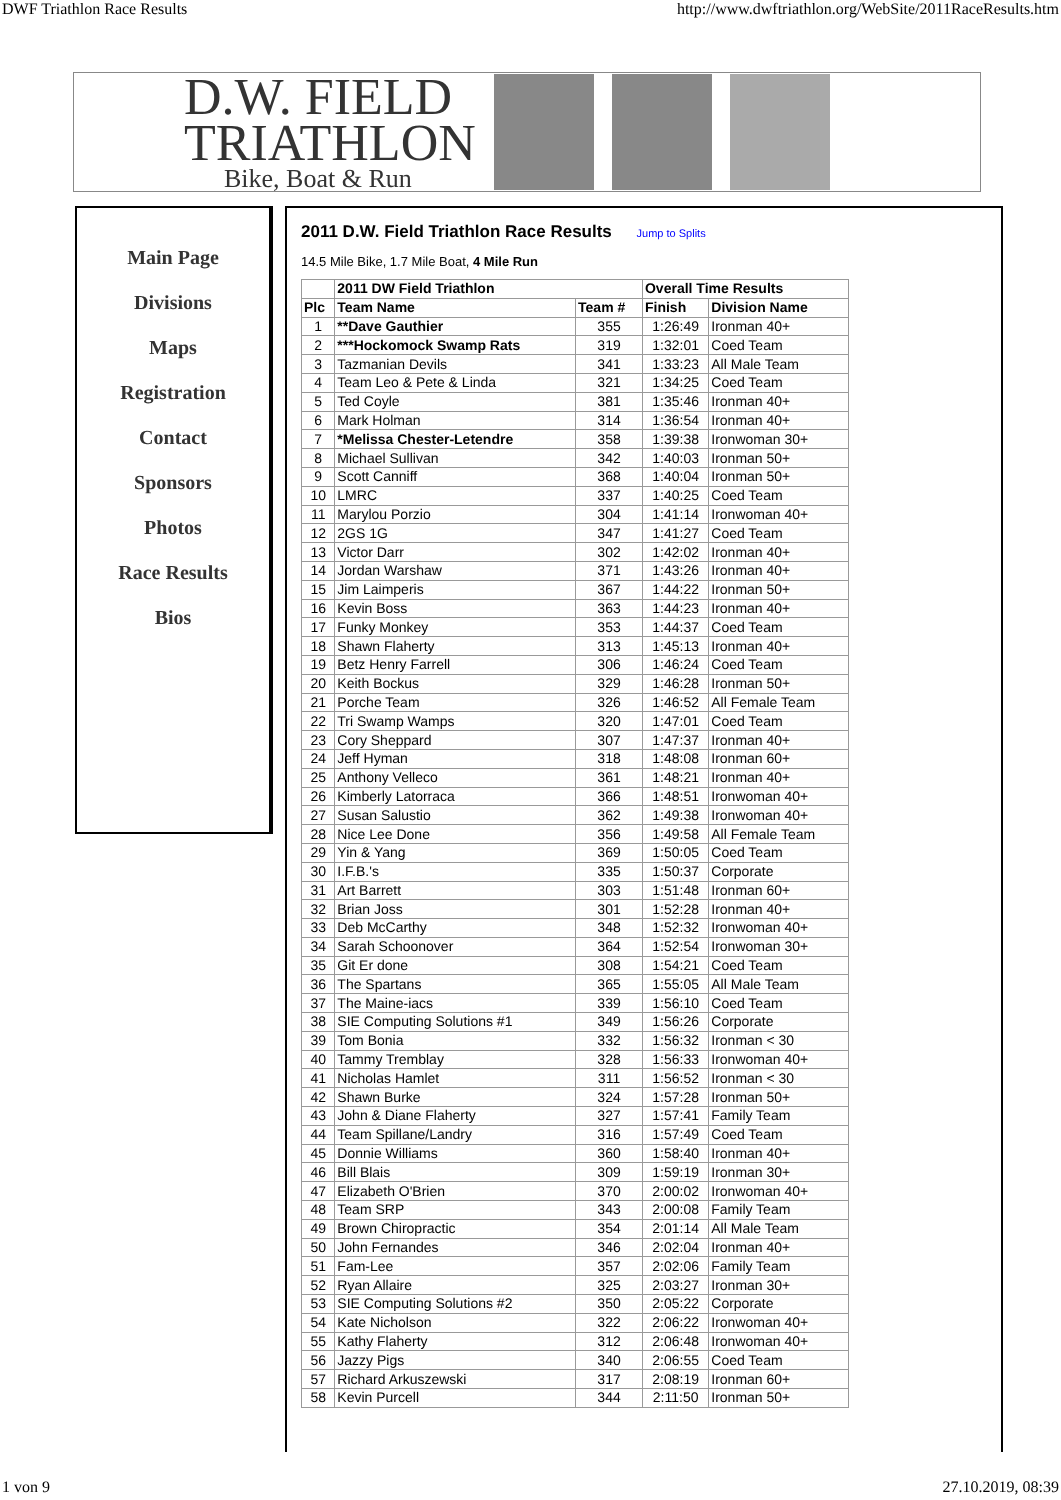DWF Triathlon Race Results http://www.dwftriathlon.org/WebSite/2011RaceResults.htm
D.W. FIELD
TRIATHLON
Bike, Boat & Run
Main Page
Divisions
Maps
Registration
Contact
Sponsors
Photos
Race Results
Bios
2011 D.W. Field Triathlon Race Results Jump to Splits
14.5 Mile Bike, 1.7 Mile Boat, 4 Mile Run
| | 2011 DW Field Triathlon | | Overall Time Results | |
| --- | --- | --- | --- | --- |
| Plc | Team Name | Team # | Finish | Division Name |
| 1 | **Dave Gauthier | 355 | 1:26:49 | Ironman 40+ |
| 2 | ***Hockomock Swamp Rats | 319 | 1:32:01 | Coed Team |
| 3 | Tazmanian Devils | 341 | 1:33:23 | All Male Team |
| 4 | Team Leo & Pete & Linda | 321 | 1:34:25 | Coed Team |
| 5 | Ted Coyle | 381 | 1:35:46 | Ironman 40+ |
| 6 | Mark Holman | 314 | 1:36:54 | Ironman 40+ |
| 7 | *Melissa Chester-Letendre | 358 | 1:39:38 | Ironwoman 30+ |
| 8 | Michael Sullivan | 342 | 1:40:03 | Ironman 50+ |
| 9 | Scott Canniff | 368 | 1:40:04 | Ironman 50+ |
| 10 | LMRC | 337 | 1:40:25 | Coed Team |
| 11 | Marylou Porzio | 304 | 1:41:14 | Ironwoman 40+ |
| 12 | 2GS 1G | 347 | 1:41:27 | Coed Team |
| 13 | Victor Darr | 302 | 1:42:02 | Ironman 40+ |
| 14 | Jordan Warshaw | 371 | 1:43:26 | Ironman 40+ |
| 15 | Jim Laimperis | 367 | 1:44:22 | Ironman 50+ |
| 16 | Kevin Boss | 363 | 1:44:23 | Ironman 40+ |
| 17 | Funky Monkey | 353 | 1:44:37 | Coed Team |
| 18 | Shawn Flaherty | 313 | 1:45:13 | Ironman 40+ |
| 19 | Betz Henry Farrell | 306 | 1:46:24 | Coed Team |
| 20 | Keith Bockus | 329 | 1:46:28 | Ironman 50+ |
| 21 | Porche Team | 326 | 1:46:52 | All Female Team |
| 22 | Tri Swamp Wamps | 320 | 1:47:01 | Coed Team |
| 23 | Cory Sheppard | 307 | 1:47:37 | Ironman 40+ |
| 24 | Jeff Hyman | 318 | 1:48:08 | Ironman 60+ |
| 25 | Anthony Velleco | 361 | 1:48:21 | Ironman 40+ |
| 26 | Kimberly Latorraca | 366 | 1:48:51 | Ironwoman 40+ |
| 27 | Susan Salustio | 362 | 1:49:38 | Ironwoman 40+ |
| 28 | Nice Lee Done | 356 | 1:49:58 | All Female Team |
| 29 | Yin & Yang | 369 | 1:50:05 | Coed Team |
| 30 | I.F.B.'s | 335 | 1:50:37 | Corporate |
| 31 | Art Barrett | 303 | 1:51:48 | Ironman 60+ |
| 32 | Brian Joss | 301 | 1:52:28 | Ironman 40+ |
| 33 | Deb McCarthy | 348 | 1:52:32 | Ironwoman 40+ |
| 34 | Sarah Schoonover | 364 | 1:52:54 | Ironwoman 30+ |
| 35 | Git Er done | 308 | 1:54:21 | Coed Team |
| 36 | The Spartans | 365 | 1:55:05 | All Male Team |
| 37 | The Maine-iacs | 339 | 1:56:10 | Coed Team |
| 38 | SIE Computing Solutions #1 | 349 | 1:56:26 | Corporate |
| 39 | Tom Bonia | 332 | 1:56:32 | Ironman < 30 |
| 40 | Tammy Tremblay | 328 | 1:56:33 | Ironwoman 40+ |
| 41 | Nicholas Hamlet | 311 | 1:56:52 | Ironman < 30 |
| 42 | Shawn Burke | 324 | 1:57:28 | Ironman 50+ |
| 43 | John & Diane Flaherty | 327 | 1:57:41 | Family Team |
| 44 | Team Spillane/Landry | 316 | 1:57:49 | Coed Team |
| 45 | Donnie Williams | 360 | 1:58:40 | Ironman 40+ |
| 46 | Bill Blais | 309 | 1:59:19 | Ironman 30+ |
| 47 | Elizabeth O'Brien | 370 | 2:00:02 | Ironwoman 40+ |
| 48 | Team SRP | 343 | 2:00:08 | Family Team |
| 49 | Brown Chiropractic | 354 | 2:01:14 | All Male Team |
| 50 | John Fernandes | 346 | 2:02:04 | Ironman 40+ |
| 51 | Fam-Lee | 357 | 2:02:06 | Family Team |
| 52 | Ryan Allaire | 325 | 2:03:27 | Ironman 30+ |
| 53 | SIE Computing Solutions #2 | 350 | 2:05:22 | Corporate |
| 54 | Kate Nicholson | 322 | 2:06:22 | Ironwoman 40+ |
| 55 | Kathy Flaherty | 312 | 2:06:48 | Ironwoman 40+ |
| 56 | Jazzy Pigs | 340 | 2:06:55 | Coed Team |
| 57 | Richard Arkuszewski | 317 | 2:08:19 | Ironman 60+ |
| 58 | Kevin Purcell | 344 | 2:11:50 | Ironman 50+ |
1 von 9 27.10.2019, 08:39